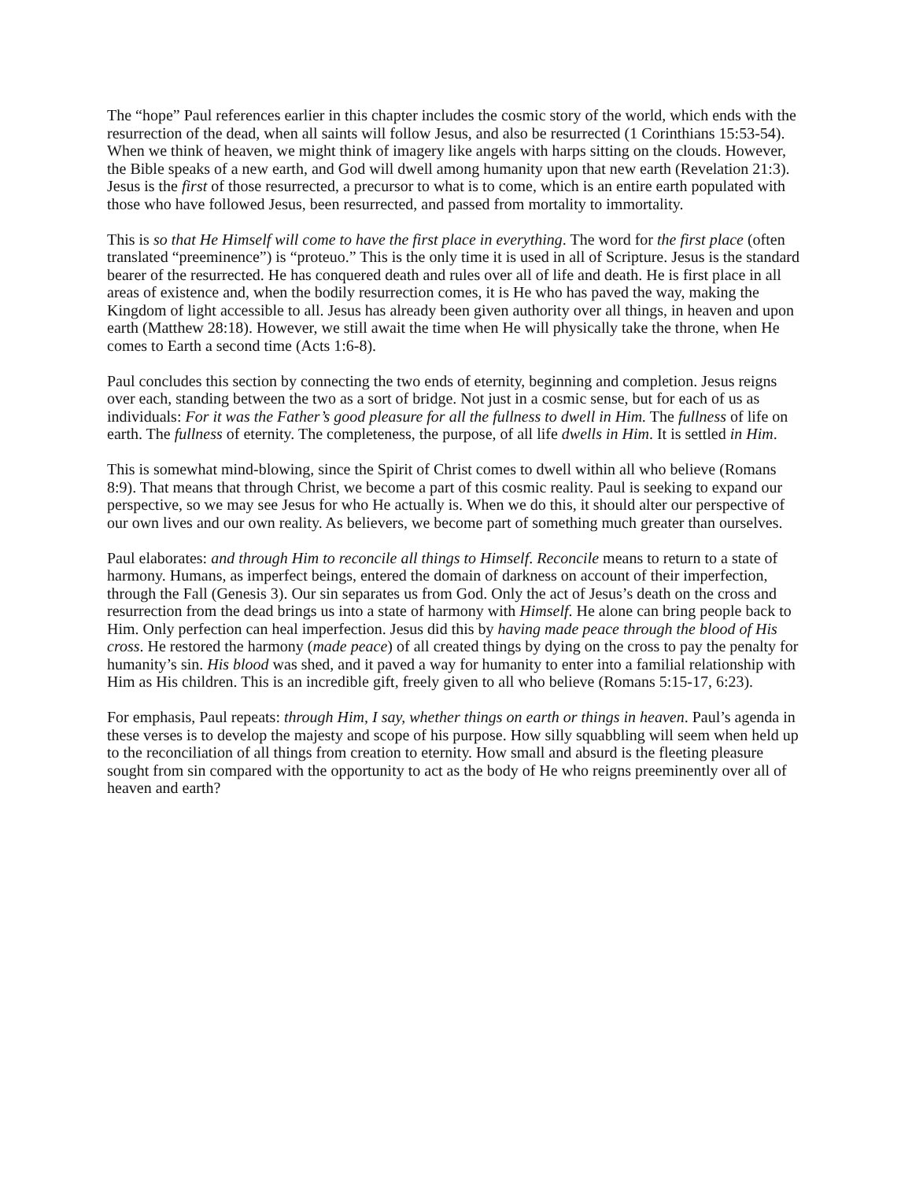The “hope” Paul references earlier in this chapter includes the cosmic story of the world, which ends with the resurrection of the dead, when all saints will follow Jesus, and also be resurrected (1 Corinthians 15:53-54). When we think of heaven, we might think of imagery like angels with harps sitting on the clouds. However, the Bible speaks of a new earth, and God will dwell among humanity upon that new earth (Revelation 21:3). Jesus is the first of those resurrected, a precursor to what is to come, which is an entire earth populated with those who have followed Jesus, been resurrected, and passed from mortality to immortality.
This is so that He Himself will come to have the first place in everything. The word for the first place (often translated “preeminence”) is “proteuo.” This is the only time it is used in all of Scripture. Jesus is the standard bearer of the resurrected. He has conquered death and rules over all of life and death. He is first place in all areas of existence and, when the bodily resurrection comes, it is He who has paved the way, making the Kingdom of light accessible to all. Jesus has already been given authority over all things, in heaven and upon earth (Matthew 28:18). However, we still await the time when He will physically take the throne, when He comes to Earth a second time (Acts 1:6-8).
Paul concludes this section by connecting the two ends of eternity, beginning and completion. Jesus reigns over each, standing between the two as a sort of bridge. Not just in a cosmic sense, but for each of us as individuals: For it was the Father’s good pleasure for all the fullness to dwell in Him. The fullness of life on earth. The fullness of eternity. The completeness, the purpose, of all life dwells in Him. It is settled in Him.
This is somewhat mind-blowing, since the Spirit of Christ comes to dwell within all who believe (Romans 8:9). That means that through Christ, we become a part of this cosmic reality. Paul is seeking to expand our perspective, so we may see Jesus for who He actually is. When we do this, it should alter our perspective of our own lives and our own reality. As believers, we become part of something much greater than ourselves.
Paul elaborates: and through Him to reconcile all things to Himself. Reconcile means to return to a state of harmony. Humans, as imperfect beings, entered the domain of darkness on account of their imperfection, through the Fall (Genesis 3). Our sin separates us from God. Only the act of Jesus’s death on the cross and resurrection from the dead brings us into a state of harmony with Himself. He alone can bring people back to Him. Only perfection can heal imperfection. Jesus did this by having made peace through the blood of His cross. He restored the harmony (made peace) of all created things by dying on the cross to pay the penalty for humanity’s sin. His blood was shed, and it paved a way for humanity to enter into a familial relationship with Him as His children. This is an incredible gift, freely given to all who believe (Romans 5:15-17, 6:23).
For emphasis, Paul repeats: through Him, I say, whether things on earth or things in heaven. Paul’s agenda in these verses is to develop the majesty and scope of his purpose. How silly squabbling will seem when held up to the reconciliation of all things from creation to eternity. How small and absurd is the fleeting pleasure sought from sin compared with the opportunity to act as the body of He who reigns preeminently over all of heaven and earth?